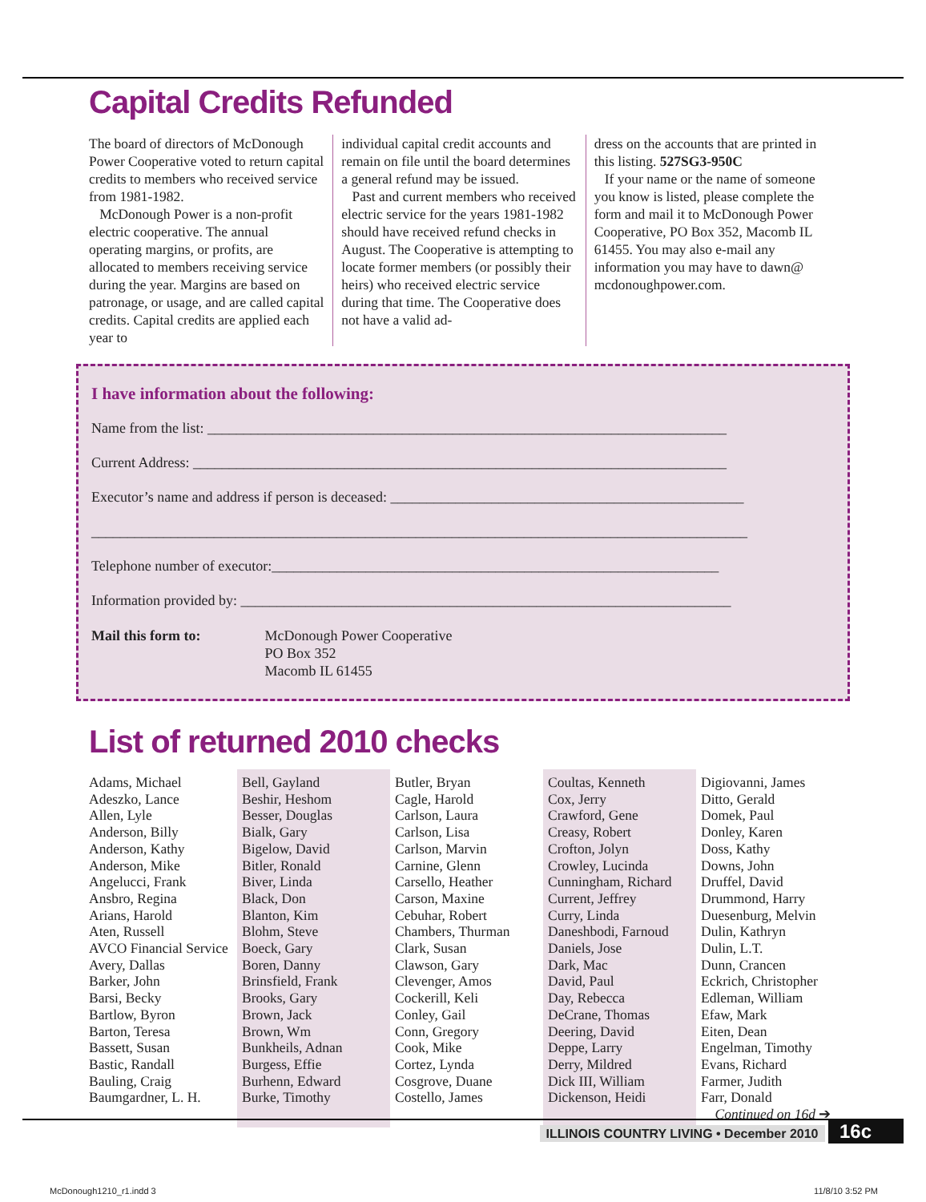Capital Credits Refunded
The board of directors of McDonough Power Cooperative voted to return capital credits to members who received service from 1981-1982.
McDonough Power is a non-profit electric cooperative. The annual operating margins, or profits, are allocated to members receiving service during the year. Margins are based on patronage, or usage, and are called capital credits. Capital credits are applied each year to
individual capital credit accounts and remain on file until the board determines a general refund may be issued.
Past and current members who received electric service for the years 1981-1982 should have received refund checks in August. The Cooperative is attempting to locate former members (or possibly their heirs) who received electric service during that time. The Cooperative does not have a valid ad-
dress on the accounts that are printed in this listing. 527SG3-950C
If your name or the name of someone you know is listed, please complete the form and mail it to McDonough Power Cooperative, PO Box 352, Macomb IL 61455. You may also e-mail any information you may have to dawn@ mcdonoughpower.com.
I have information about the following:
Name from the list: ________________________________________________________________________
Current Address: __________________________________________________________________________
Executor’s name and address if person is deceased: _________________________________________________
___________________________________________________________________________________________
Telephone number of executor:______________________________________________________________
Information provided by: ____________________________________________________________________
Mail this form to: McDonough Power Cooperative
PO Box 352
Macomb IL 61455
List of returned 2010 checks
Adams, Michael
Adeszko, Lance
Allen, Lyle
Anderson, Billy
Anderson, Kathy
Anderson, Mike
Angelucci, Frank
Ansbro, Regina
Arians, Harold
Aten, Russell
AVCO Financial Service
Avery, Dallas
Barker, John
Barsi, Becky
Bartlow, Byron
Barton, Teresa
Bassett, Susan
Bastic, Randall
Bauling, Craig
Baumgardner, L. H.
Bell, Gayland
Beshir, Heshom
Besser, Douglas
Bialk, Gary
Bigelow, David
Bitler, Ronald
Biver, Linda
Black, Don
Blanton, Kim
Blohm, Steve
Boeck, Gary
Boren, Danny
Brinsfield, Frank
Brooks, Gary
Brown, Jack
Brown, Wm
Bunkheils, Adnan
Burgess, Effie
Burhenn, Edward
Burke, Timothy
Butler, Bryan
Cagle, Harold
Carlson, Laura
Carlson, Lisa
Carlson, Marvin
Carnine, Glenn
Carsello, Heather
Carson, Maxine
Cebuhar, Robert
Chambers, Thurman
Clark, Susan
Clawson, Gary
Clevenger, Amos
Cockerill, Keli
Conley, Gail
Conn, Gregory
Cook, Mike
Cortez, Lynda
Cosgrove, Duane
Costello, James
Coultas, Kenneth
Cox, Jerry
Crawford, Gene
Creasy, Robert
Crofton, Jolyn
Crowley, Lucinda
Cunningham, Richard
Current, Jeffrey
Curry, Linda
Daneshbodi, Farnoud
Daniels, Jose
Dark, Mac
David, Paul
Day, Rebecca
DeCrane, Thomas
Deering, David
Deppe, Larry
Derry, Mildred
Dick III, William
Dickenson, Heidi
Digiovanni, James
Ditto, Gerald
Domek, Paul
Donley, Karen
Doss, Kathy
Downs, John
Druffel, David
Drummond, Harry
Duesenburg, Melvin
Dulin, Kathryn
Dulin, L.T.
Dunn, Crancen
Eckrich, Christopher
Edleman, William
Efaw, Mark
Eiten, Dean
Engelman, Timothy
Evans, Richard
Farmer, Judith
Farr, Donald
Continued on 16d ➔
ILLINOIS COUNTRY LIVING • December 2010 16c
McDonough1210_r1.indd 3 11/8/10 3:52 PM